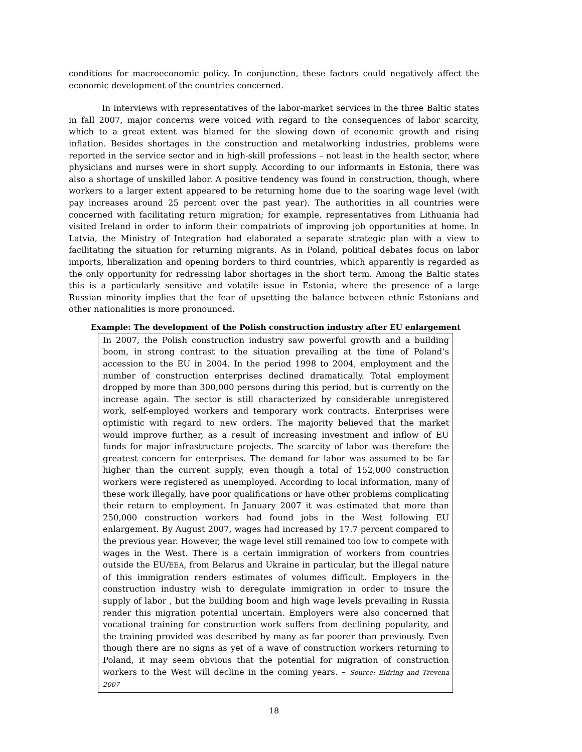conditions for macroeconomic policy. In conjunction, these factors could negatively affect the economic development of the countries concerned.
In interviews with representatives of the labor-market services in the three Baltic states in fall 2007, major concerns were voiced with regard to the consequences of labor scarcity, which to a great extent was blamed for the slowing down of economic growth and rising inflation. Besides shortages in the construction and metalworking industries, problems were reported in the service sector and in high-skill professions – not least in the health sector, where physicians and nurses were in short supply. According to our informants in Estonia, there was also a shortage of unskilled labor. A positive tendency was found in construction, though, where workers to a larger extent appeared to be returning home due to the soaring wage level (with pay increases around 25 percent over the past year). The authorities in all countries were concerned with facilitating return migration; for example, representatives from Lithuania had visited Ireland in order to inform their compatriots of improving job opportunities at home. In Latvia, the Ministry of Integration had elaborated a separate strategic plan with a view to facilitating the situation for returning migrants. As in Poland, political debates focus on labor imports, liberalization and opening borders to third countries, which apparently is regarded as the only opportunity for redressing labor shortages in the short term. Among the Baltic states this is a particularly sensitive and volatile issue in Estonia, where the presence of a large Russian minority implies that the fear of upsetting the balance between ethnic Estonians and other nationalities is more pronounced.
Example: The development of the Polish construction industry after EU enlargement
In 2007, the Polish construction industry saw powerful growth and a building boom, in strong contrast to the situation prevailing at the time of Poland’s accession to the EU in 2004. In the period 1998 to 2004, employment and the number of construction enterprises declined dramatically. Total employment dropped by more than 300,000 persons during this period, but is currently on the increase again. The sector is still characterized by considerable unregistered work, self-employed workers and temporary work contracts. Enterprises were optimistic with regard to new orders. The majority believed that the market would improve further, as a result of increasing investment and inflow of EU funds for major infrastructure projects. The scarcity of labor was therefore the greatest concern for enterprises. The demand for labor was assumed to be far higher than the current supply, even though a total of 152,000 construction workers were registered as unemployed. According to local information, many of these work illegally, have poor qualifications or have other problems complicating their return to employment. In January 2007 it was estimated that more than 250,000 construction workers had found jobs in the West following EU enlargement. By August 2007, wages had increased by 17.7 percent compared to the previous year. However, the wage level still remained too low to compete with wages in the West. There is a certain immigration of workers from countries outside the EU/EEA, from Belarus and Ukraine in particular, but the illegal nature of this immigration renders estimates of volumes difficult. Employers in the construction industry wish to deregulate immigration in order to insure the supply of labor , but the building boom and high wage levels prevailing in Russia render this migration potential uncertain. Employers were also concerned that vocational training for construction work suffers from declining popularity, and the training provided was described by many as far poorer than previously. Even though there are no signs as yet of a wave of construction workers returning to Poland, it may seem obvious that the potential for migration of construction workers to the West will decline in the coming years. – Source: Eldring and Trevena 2007
18